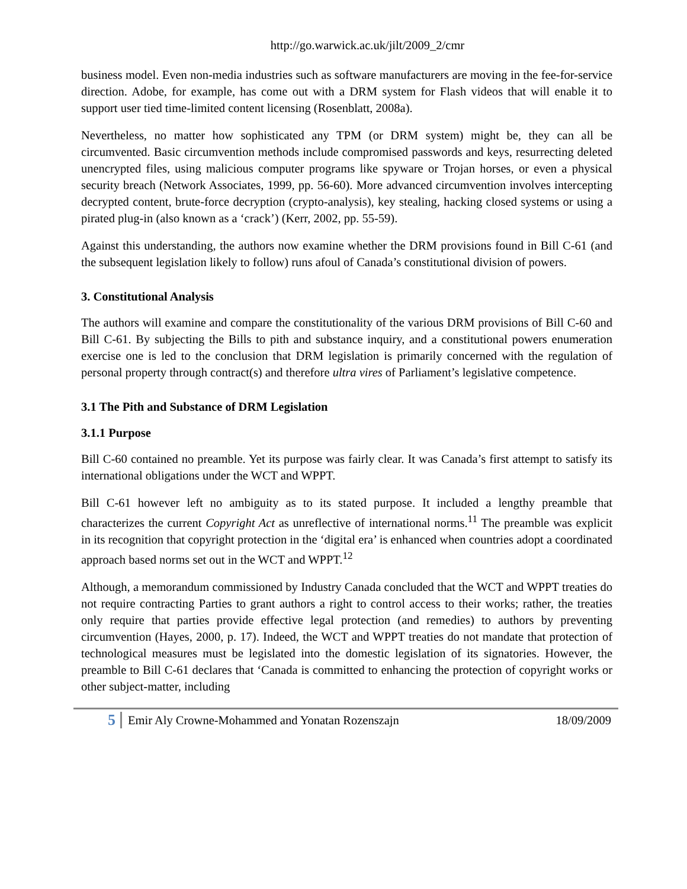http://go.warwick.ac.uk/jilt/2009_2/cmr
business model. Even non-media industries such as software manufacturers are moving in the fee-for-service direction. Adobe, for example, has come out with a DRM system for Flash videos that will enable it to support user tied time-limited content licensing (Rosenblatt, 2008a).
Nevertheless, no matter how sophisticated any TPM (or DRM system) might be, they can all be circumvented. Basic circumvention methods include compromised passwords and keys, resurrecting deleted unencrypted files, using malicious computer programs like spyware or Trojan horses, or even a physical security breach (Network Associates, 1999, pp. 56-60). More advanced circumvention involves intercepting decrypted content, brute-force decryption (crypto-analysis), key stealing, hacking closed systems or using a pirated plug-in (also known as a ‘crack’) (Kerr, 2002, pp. 55-59).
Against this understanding, the authors now examine whether the DRM provisions found in Bill C-61 (and the subsequent legislation likely to follow) runs afoul of Canada’s constitutional division of powers.
3. Constitutional Analysis
The authors will examine and compare the constitutionality of the various DRM provisions of Bill C-60 and Bill C-61. By subjecting the Bills to pith and substance inquiry, and a constitutional powers enumeration exercise one is led to the conclusion that DRM legislation is primarily concerned with the regulation of personal property through contract(s) and therefore ultra vires of Parliament’s legislative competence.
3.1 The Pith and Substance of DRM Legislation
3.1.1 Purpose
Bill C-60 contained no preamble. Yet its purpose was fairly clear. It was Canada’s first attempt to satisfy its international obligations under the WCT and WPPT.
Bill C-61 however left no ambiguity as to its stated purpose. It included a lengthy preamble that characterizes the current Copyright Act as unreflective of international norms.<sup>11</sup> The preamble was explicit in its recognition that copyright protection in the ‘digital era’ is enhanced when countries adopt a coordinated approach based norms set out in the WCT and WPPT.<sup>12</sup>
Although, a memorandum commissioned by Industry Canada concluded that the WCT and WPPT treaties do not require contracting Parties to grant authors a right to control access to their works; rather, the treaties only require that parties provide effective legal protection (and remedies) to authors by preventing circumvention (Hayes, 2000, p. 17). Indeed, the WCT and WPPT treaties do not mandate that protection of technological measures must be legislated into the domestic legislation of its signatories. However, the preamble to Bill C-61 declares that ‘Canada is committed to enhancing the protection of copyright works or other subject-matter, including
5 Emir Aly Crowne-Mohammed and Yonatan Rozenszajn 18/09/2009